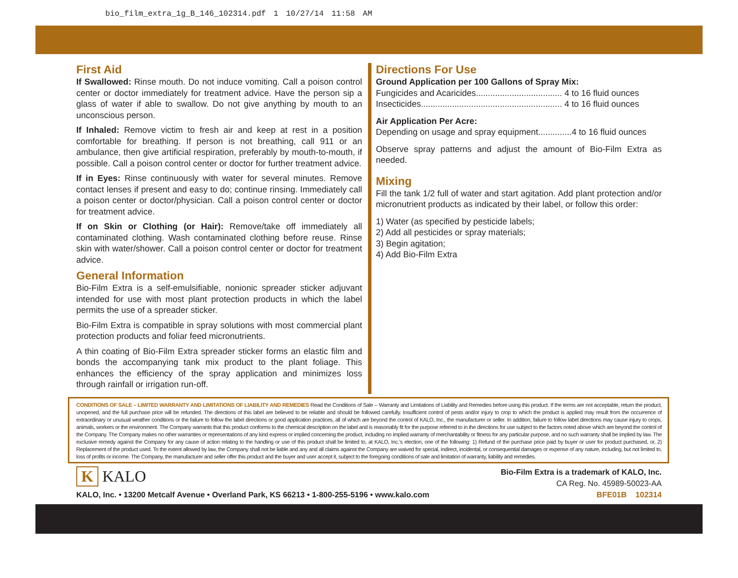bio_film_extra_1g_B_146_102314.pdf 1 10/27/14 11:58 AM
First Aid
If Swallowed: Rinse mouth. Do not induce vomiting. Call a poison control center or doctor immediately for treatment advice. Have the person sip a glass of water if able to swallow. Do not give anything by mouth to an unconscious person.
If Inhaled: Remove victim to fresh air and keep at rest in a position comfortable for breathing. If person is not breathing, call 911 or an ambulance, then give artificial respiration, preferably by mouth-to-mouth, if possible. Call a poison control center or doctor for further treatment advice.
If in Eyes: Rinse continuously with water for several minutes. Remove contact lenses if present and easy to do; continue rinsing. Immediately call a poison center or doctor/physician. Call a poison control center or doctor for treatment advice.
If on Skin or Clothing (or Hair): Remove/take off immediately all contaminated clothing. Wash contaminated clothing before reuse. Rinse skin with water/shower. Call a poison control center or doctor for treatment advice.
General Information
Bio-Film Extra is a self-emulsifiable, nonionic spreader sticker adjuvant intended for use with most plant protection products in which the label permits the use of a spreader sticker.
Bio-Film Extra is compatible in spray solutions with most commercial plant protection products and foliar feed micronutrients.
A thin coating of Bio-Film Extra spreader sticker forms an elastic film and bonds the accompanying tank mix product to the plant foliage. This enhances the efficiency of the spray application and minimizes loss through rainfall or irrigation run-off.
Directions For Use
Ground Application per 100 Gallons of Spray Mix:
Fungicides and Acaricides.................................... 4 to 16 fluid ounces
Insecticides........................................................... 4 to 16 fluid ounces
Air Application Per Acre:
Depending on usage and spray equipment..............4 to 16 fluid ounces
Observe spray patterns and adjust the amount of Bio-Film Extra as needed.
Mixing
Fill the tank 1/2 full of water and start agitation. Add plant protection and/or micronutrient products as indicated by their label, or follow this order:
1) Water (as specified by pesticide labels;
2) Add all pesticides or spray materials;
3) Begin agitation;
4) Add Bio-Film Extra
CONDITIONS OF SALE – LIMITED WARRANTY AND LIMITATIONS OF LIABILITY AND REMEDIES Read the Conditions of Sale – Warranty and Limitations of Liability and Remedies before using this product. If the terms are not acceptable, return the product, unopened, and the full purchase price will be refunded. The directions of this label are believed to be reliable and should be followed carefully. Insufficient control of pests and/or injury to crop to which the product is applied may result from the occurrence of extraordinary or unusual weather conditions or the failure to follow the label directions or good application practices, all of which are beyond the control of KALO, Inc., the manufacturer or seller. In addition, failure to follow label directions may cause injury to crops, animals, workers or the environment. The Company warrants that this product conforms to the chemical description on the label and is reasonably fit for the purpose referred to in the directions for use subject to the factors noted above which are beyond the control of the Company. The Company makes no other warranties or representations of any kind express or implied concerning the product, including no implied warranty of merchantability or fitness for any particular purpose, and no such warranty shall be implied by law. The exclusive remedy against the Company for any cause of action relating to the handling or use of this product shall be limited to, at KALO, Inc.’s election, one of the following: 1) Refund of the purchase price paid by buyer or user for product purchased, or, 2) Replacement of the product used. To the extent allowed by law, the Company shall not be liable and any and all claims against the Company are waived for special, indirect, incidental, or consequential damages or expense of any nature, including, but not limited to, loss of profits or income. The Company, the manufacturer and seller offer this product and the buyer and user accept it, subject to the foregoing conditions of sale and limitation of warranty, liability and remedies.
K KALO
KALO, Inc. • 13200 Metcalf Avenue • Overland Park, KS 66213 • 1-800-255-5196 • www.kalo.com
Bio-Film Extra is a trademark of KALO, Inc.
CA Reg. No. 45989-50023-AA
BFE01B 102314